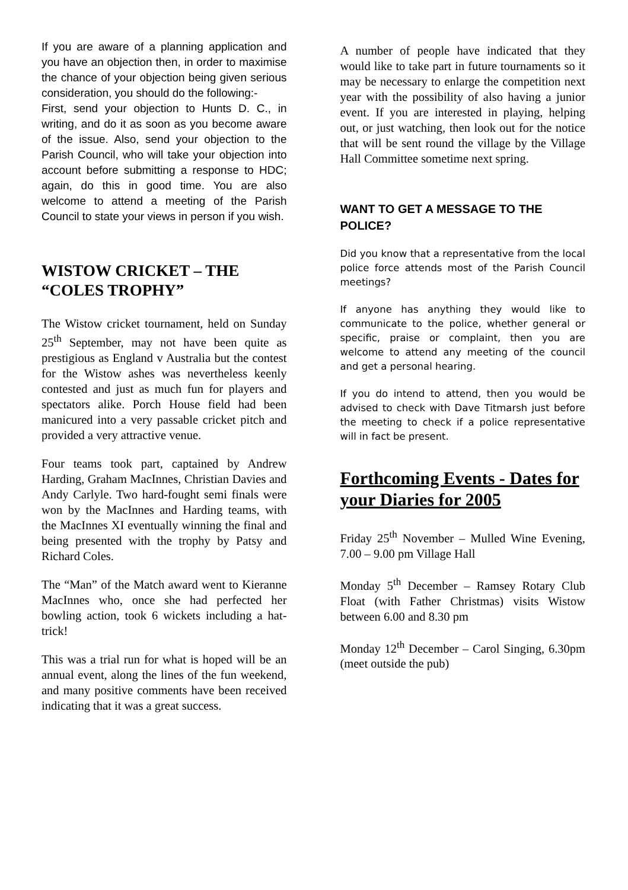If you are aware of a planning application and you have an objection then, in order to maximise the chance of your objection being given serious consideration, you should do the following:-
First, send your objection to Hunts D. C., in writing, and do it as soon as you become aware of the issue. Also, send your objection to the Parish Council, who will take your objection into account before submitting a response to HDC; again, do this in good time. You are also welcome to attend a meeting of the Parish Council to state your views in person if you wish.
WISTOW CRICKET – THE “COLES TROPHY”
The Wistow cricket tournament, held on Sunday 25<sup>th</sup> September, may not have been quite as prestigious as England v Australia but the contest for the Wistow ashes was nevertheless keenly contested and just as much fun for players and spectators alike. Porch House field had been manicured into a very passable cricket pitch and provided a very attractive venue.
Four teams took part, captained by Andrew Harding, Graham MacInnes, Christian Davies and Andy Carlyle. Two hard-fought semi finals were won by the MacInnes and Harding teams, with the MacInnes XI eventually winning the final and being presented with the trophy by Patsy and Richard Coles.
The “Man” of the Match award went to Kieranne MacInnes who, once she had perfected her bowling action, took 6 wickets including a hat-trick!
This was a trial run for what is hoped will be an annual event, along the lines of the fun weekend, and many positive comments have been received indicating that it was a great success.
A number of people have indicated that they would like to take part in future tournaments so it may be necessary to enlarge the competition next year with the possibility of also having a junior event. If you are interested in playing, helping out, or just watching, then look out for the notice that will be sent round the village by the Village Hall Committee sometime next spring.
WANT TO GET A MESSAGE TO THE POLICE?
Did you know that a representative from the local police force attends most of the Parish Council meetings?
If anyone has anything they would like to communicate to the police, whether general or specific, praise or complaint, then you are welcome to attend any meeting of the council and get a personal hearing.
If you do intend to attend, then you would be advised to check with Dave Titmarsh just before the meeting to check if a police representative will in fact be present.
Forthcoming Events - Dates for your Diaries for 2005
Friday 25<sup>th</sup> November – Mulled Wine Evening, 7.00 – 9.00 pm Village Hall
Monday 5<sup>th</sup> December – Ramsey Rotary Club Float (with Father Christmas) visits Wistow between 6.00 and 8.30 pm
Monday 12<sup>th</sup> December – Carol Singing, 6.30pm (meet outside the pub)